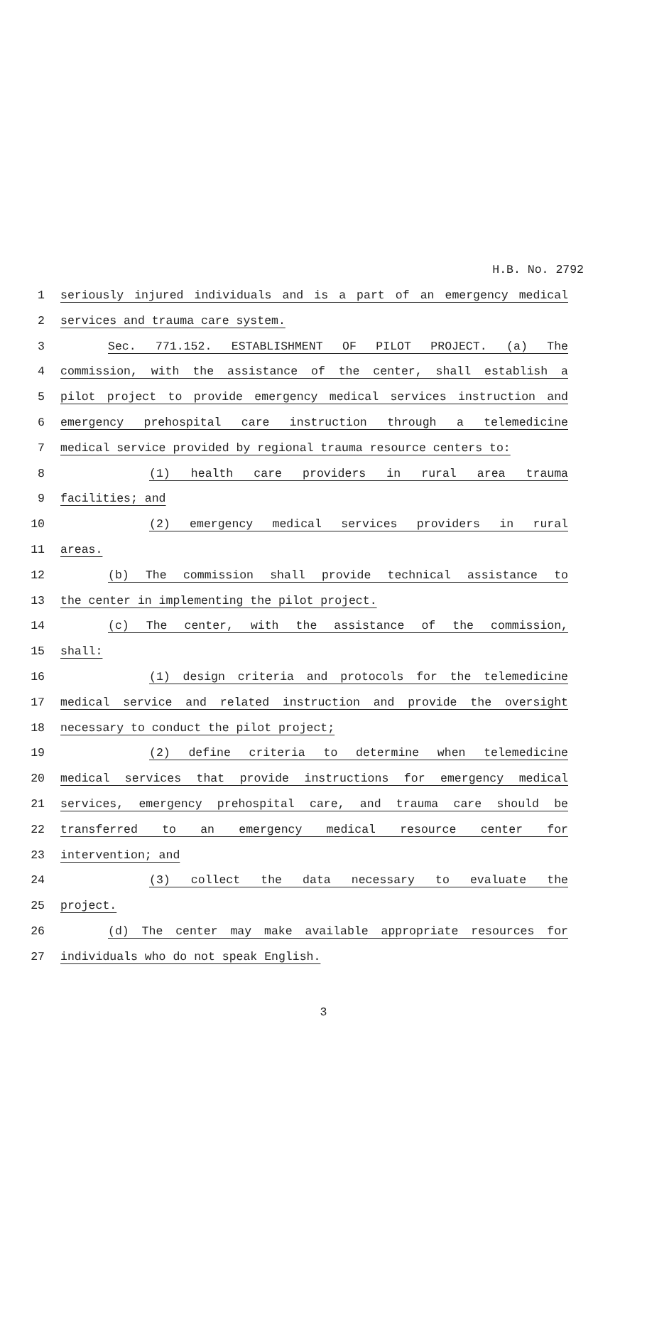H.B. No. 2792
1 seriously injured individuals and is a part of an emergency medical
2 services and trauma care system.
3 Sec. 771.152. ESTABLISHMENT OF PILOT PROJECT. (a) The
4 commission, with the assistance of the center, shall establish a
5 pilot project to provide emergency medical services instruction and
6 emergency prehospital care instruction through a telemedicine
7 medical service provided by regional trauma resource centers to:
8 (1) health care providers in rural area trauma
9 facilities; and
10 (2) emergency medical services providers in rural
11 areas.
12 (b) The commission shall provide technical assistance to
13 the center in implementing the pilot project.
14 (c) The center, with the assistance of the commission,
15 shall:
16 (1) design criteria and protocols for the telemedicine
17 medical service and related instruction and provide the oversight
18 necessary to conduct the pilot project;
19 (2) define criteria to determine when telemedicine
20 medical services that provide instructions for emergency medical
21 services, emergency prehospital care, and trauma care should be
22 transferred to an emergency medical resource center for
23 intervention; and
24 (3) collect the data necessary to evaluate the
25 project.
26 (d) The center may make available appropriate resources for
27 individuals who do not speak English.
3